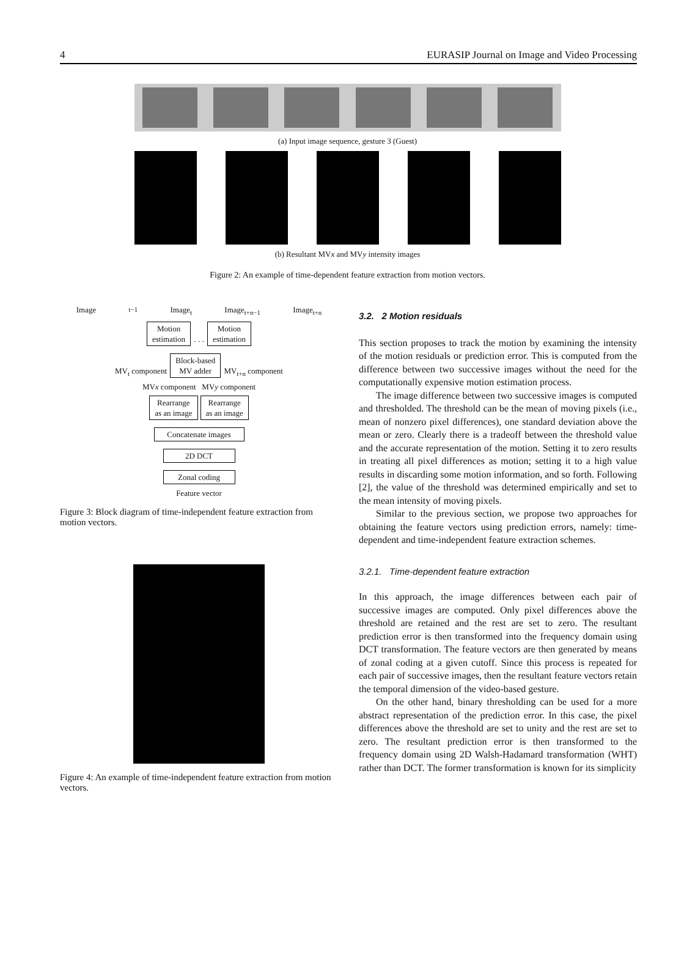4 EURASIP Journal on Image and Video Processing
(a) Input image sequence, gesture 3 (Guest)
(b) Resultant MVx and MVy intensity images
Figure 2: An example of time-dependent feature extraction from motion vectors.
Image<sub>t−1</sub> Image<sub>t</sub> Image<sub>t+n−1</sub> Image<sub>t+n</sub>
Motion
estimation . . . Motion
estimation
MV<sub>t</sub> component Block-based
MV adder MV<sub>t+n</sub> component
MVx component MVy component
Rearrange
as an image Rearrange
as an image
Concatenate images
2D DCT
Zonal coding
Feature vector
Figure 3: Block diagram of time-independent feature extraction from motion vectors.
Figure 4: An example of time-independent feature extraction from motion vectors.
3.2. 2 Motion residuals
This section proposes to track the motion by examining the intensity of the motion residuals or prediction error. This is computed from the difference between two successive images without the need for the computationally expensive motion estimation process.
The image difference between two successive images is computed and thresholded. The threshold can be the mean of moving pixels (i.e., mean of nonzero pixel differences), one standard deviation above the mean or zero. Clearly there is a tradeoff between the threshold value and the accurate representation of the motion. Setting it to zero results in treating all pixel differences as motion; setting it to a high value results in discarding some motion information, and so forth. Following [2], the value of the threshold was determined empirically and set to the mean intensity of moving pixels.
Similar to the previous section, we propose two approaches for obtaining the feature vectors using prediction errors, namely: time-dependent and time-independent feature extraction schemes.
3.2.1. Time-dependent feature extraction
In this approach, the image differences between each pair of successive images are computed. Only pixel differences above the threshold are retained and the rest are set to zero. The resultant prediction error is then transformed into the frequency domain using DCT transformation. The feature vectors are then generated by means of zonal coding at a given cutoff. Since this process is repeated for each pair of successive images, then the resultant feature vectors retain the temporal dimension of the video-based gesture.
On the other hand, binary thresholding can be used for a more abstract representation of the prediction error. In this case, the pixel differences above the threshold are set to unity and the rest are set to zero. The resultant prediction error is then transformed to the frequency domain using 2D Walsh-Hadamard transformation (WHT) rather than DCT. The former transformation is known for its simplicity